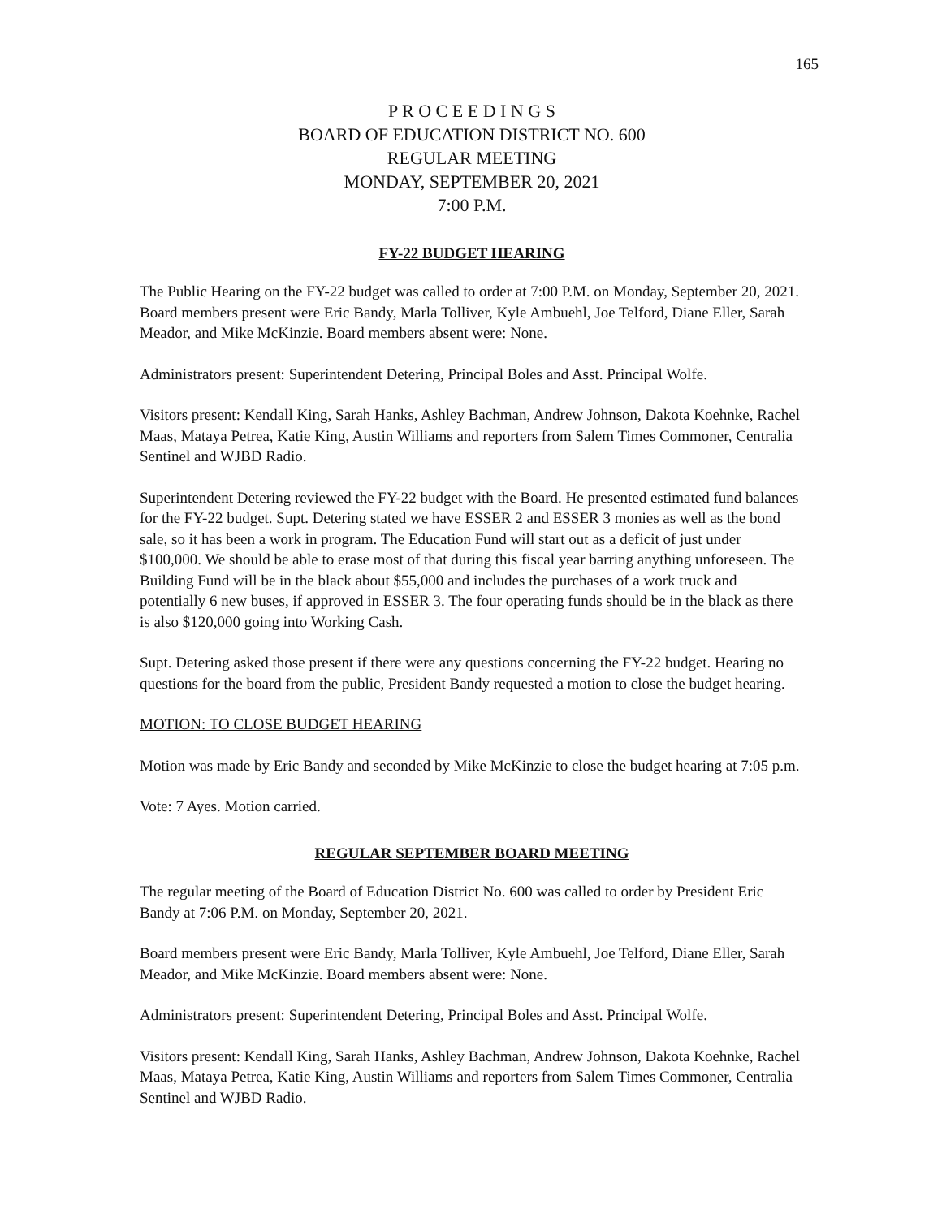165
P R O C E E D I N G S
BOARD OF EDUCATION DISTRICT NO. 600
REGULAR MEETING
MONDAY, SEPTEMBER 20, 2021
7:00 P.M.
FY-22 BUDGET HEARING
The Public Hearing on the FY-22 budget was called to order at 7:00 P.M. on Monday, September 20, 2021. Board members present were Eric Bandy, Marla Tolliver, Kyle Ambuehl, Joe Telford, Diane Eller, Sarah Meador, and Mike McKinzie. Board members absent were: None.
Administrators present: Superintendent Detering, Principal Boles and Asst. Principal Wolfe.
Visitors present: Kendall King, Sarah Hanks, Ashley Bachman, Andrew Johnson, Dakota Koehnke, Rachel Maas, Mataya Petrea, Katie King, Austin Williams and reporters from Salem Times Commoner, Centralia Sentinel and WJBD Radio.
Superintendent Detering reviewed the FY-22 budget with the Board. He presented estimated fund balances for the FY-22 budget. Supt. Detering stated we have ESSER 2 and ESSER 3 monies as well as the bond sale, so it has been a work in program. The Education Fund will start out as a deficit of just under $100,000. We should be able to erase most of that during this fiscal year barring anything unforeseen. The Building Fund will be in the black about $55,000 and includes the purchases of a work truck and potentially 6 new buses, if approved in ESSER 3. The four operating funds should be in the black as there is also $120,000 going into Working Cash.
Supt. Detering asked those present if there were any questions concerning the FY-22 budget. Hearing no questions for the board from the public, President Bandy requested a motion to close the budget hearing.
MOTION: TO CLOSE BUDGET HEARING
Motion was made by Eric Bandy and seconded by Mike McKinzie to close the budget hearing at 7:05 p.m.
Vote: 7 Ayes. Motion carried.
REGULAR SEPTEMBER BOARD MEETING
The regular meeting of the Board of Education District No. 600 was called to order by President Eric Bandy at 7:06 P.M. on Monday, September 20, 2021.
Board members present were Eric Bandy, Marla Tolliver, Kyle Ambuehl, Joe Telford, Diane Eller, Sarah Meador, and Mike McKinzie. Board members absent were: None.
Administrators present: Superintendent Detering, Principal Boles and Asst. Principal Wolfe.
Visitors present: Kendall King, Sarah Hanks, Ashley Bachman, Andrew Johnson, Dakota Koehnke, Rachel Maas, Mataya Petrea, Katie King, Austin Williams and reporters from Salem Times Commoner, Centralia Sentinel and WJBD Radio.